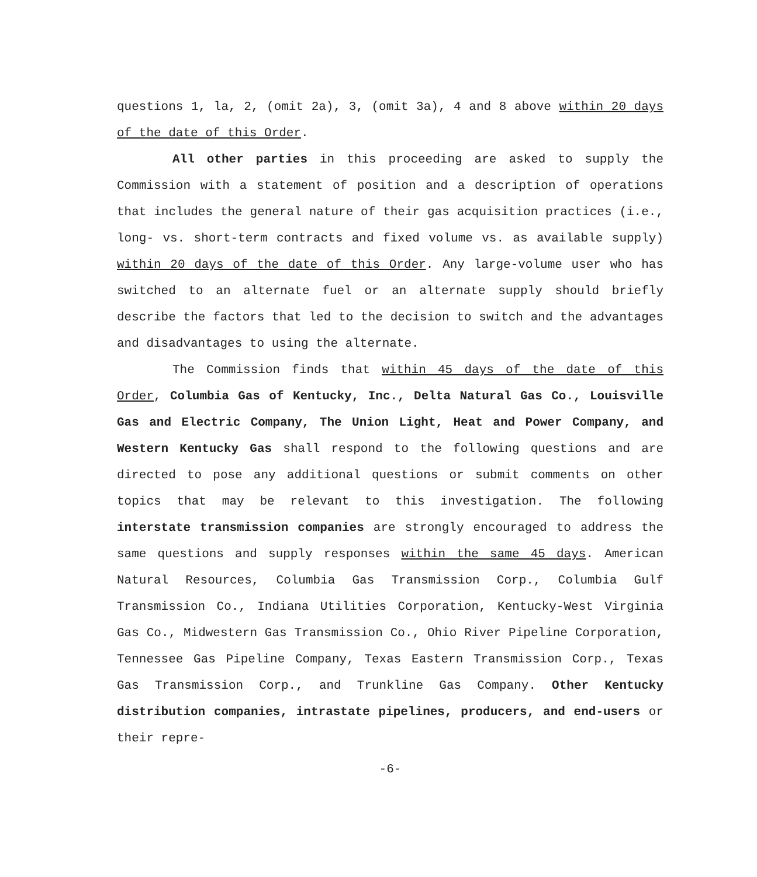questions 1, la, 2, (omit 2a), 3, (omit 3a), 4 and 8 above within 20 days of the date of this Order.
All other parties in this proceeding are asked to supply the Commission with a statement of position and a description of operations that includes the general nature of their gas acquisition practices (i.e., long- vs. short-term contracts and fixed volume vs. as available supply) within 20 days of the date of this Order. Any large-volume user who has switched to an alternate fuel or an alternate supply should briefly describe the factors that led to the decision to switch and the advantages and disadvantages to using the alternate.
The Commission finds that within 45 days of the date of this Order, Columbia Gas of Kentucky, Inc., Delta Natural Gas Co., Louisville Gas and Electric Company, The Union Light, Heat and Power Company, and Western Kentucky Gas shall respond to the following questions and are directed to pose any additional questions or submit comments on other topics that may be relevant to this investigation. The following interstate transmission companies are strongly encouraged to address the same questions and supply responses within the same 45 days. American Natural Resources, Columbia Gas Transmission Corp., Columbia Gulf Transmission Co., Indiana Utilities Corporation, Kentucky-West Virginia Gas Co., Midwestern Gas Transmission Co., Ohio River Pipeline Corporation, Tennessee Gas Pipeline Company, Texas Eastern Transmission Corp., Texas Gas Transmission Corp., and Trunkline Gas Company. Other Kentucky distribution companies, intrastate pipelines, producers, and end-users or their repre-
-6-